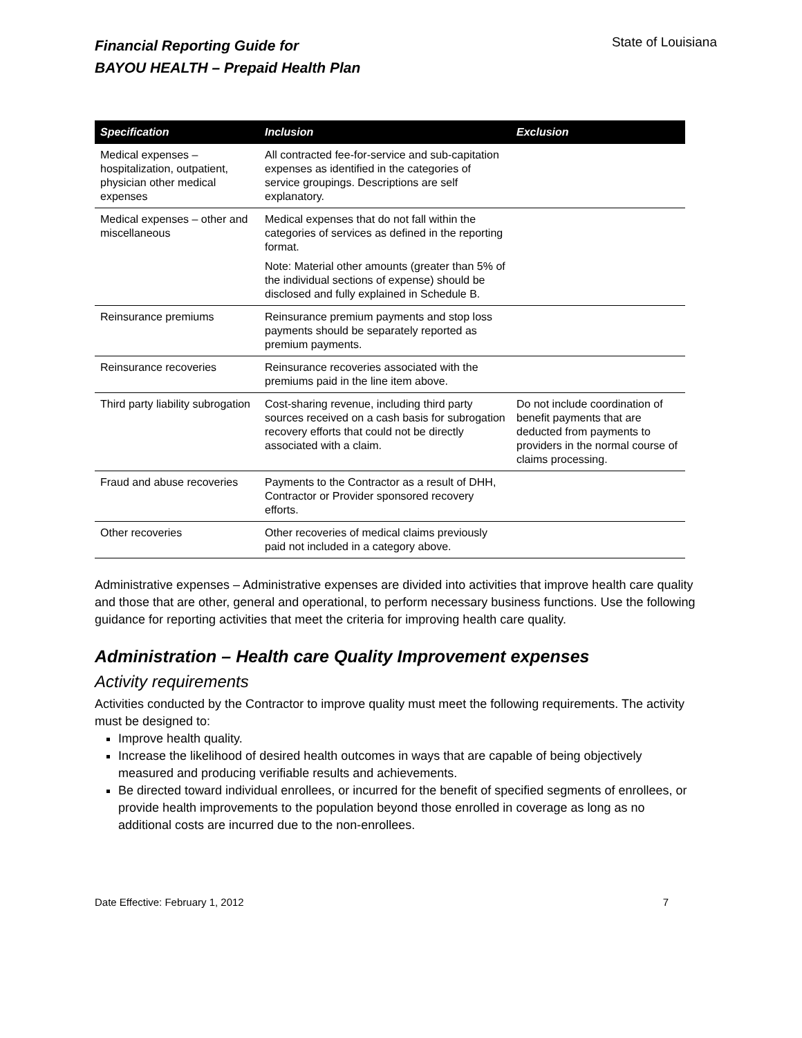Financial Reporting Guide for
BAYOU HEALTH – Prepaid Health Plan
State of Louisiana
| Specification | Inclusion | Exclusion |
| --- | --- | --- |
| Medical expenses – hospitalization, outpatient, physician other medical expenses | All contracted fee-for-service and sub-capitation expenses as identified in the categories of service groupings. Descriptions are self explanatory. | |
| Medical expenses – other and miscellaneous | Medical expenses that do not fall within the categories of services as defined in the reporting format. Note: Material other amounts (greater than 5% of the individual sections of expense) should be disclosed and fully explained in Schedule B. | |
| Reinsurance premiums | Reinsurance premium payments and stop loss payments should be separately reported as premium payments. | |
| Reinsurance recoveries | Reinsurance recoveries associated with the premiums paid in the line item above. | |
| Third party liability subrogation | Cost-sharing revenue, including third party sources received on a cash basis for subrogation recovery efforts that could not be directly associated with a claim. | Do not include coordination of benefit payments that are deducted from payments to providers in the normal course of claims processing. |
| Fraud and abuse recoveries | Payments to the Contractor as a result of DHH, Contractor or Provider sponsored recovery efforts. | |
| Other recoveries | Other recoveries of medical claims previously paid not included in a category above. | |
Administrative expenses – Administrative expenses are divided into activities that improve health care quality and those that are other, general and operational, to perform necessary business functions. Use the following guidance for reporting activities that meet the criteria for improving health care quality.
Administration – Health care Quality Improvement expenses
Activity requirements
Activities conducted by the Contractor to improve quality must meet the following requirements. The activity must be designed to:
Improve health quality.
Increase the likelihood of desired health outcomes in ways that are capable of being objectively measured and producing verifiable results and achievements.
Be directed toward individual enrollees, or incurred for the benefit of specified segments of enrollees, or provide health improvements to the population beyond those enrolled in coverage as long as no additional costs are incurred due to the non-enrollees.
Date Effective: February 1, 2012 7